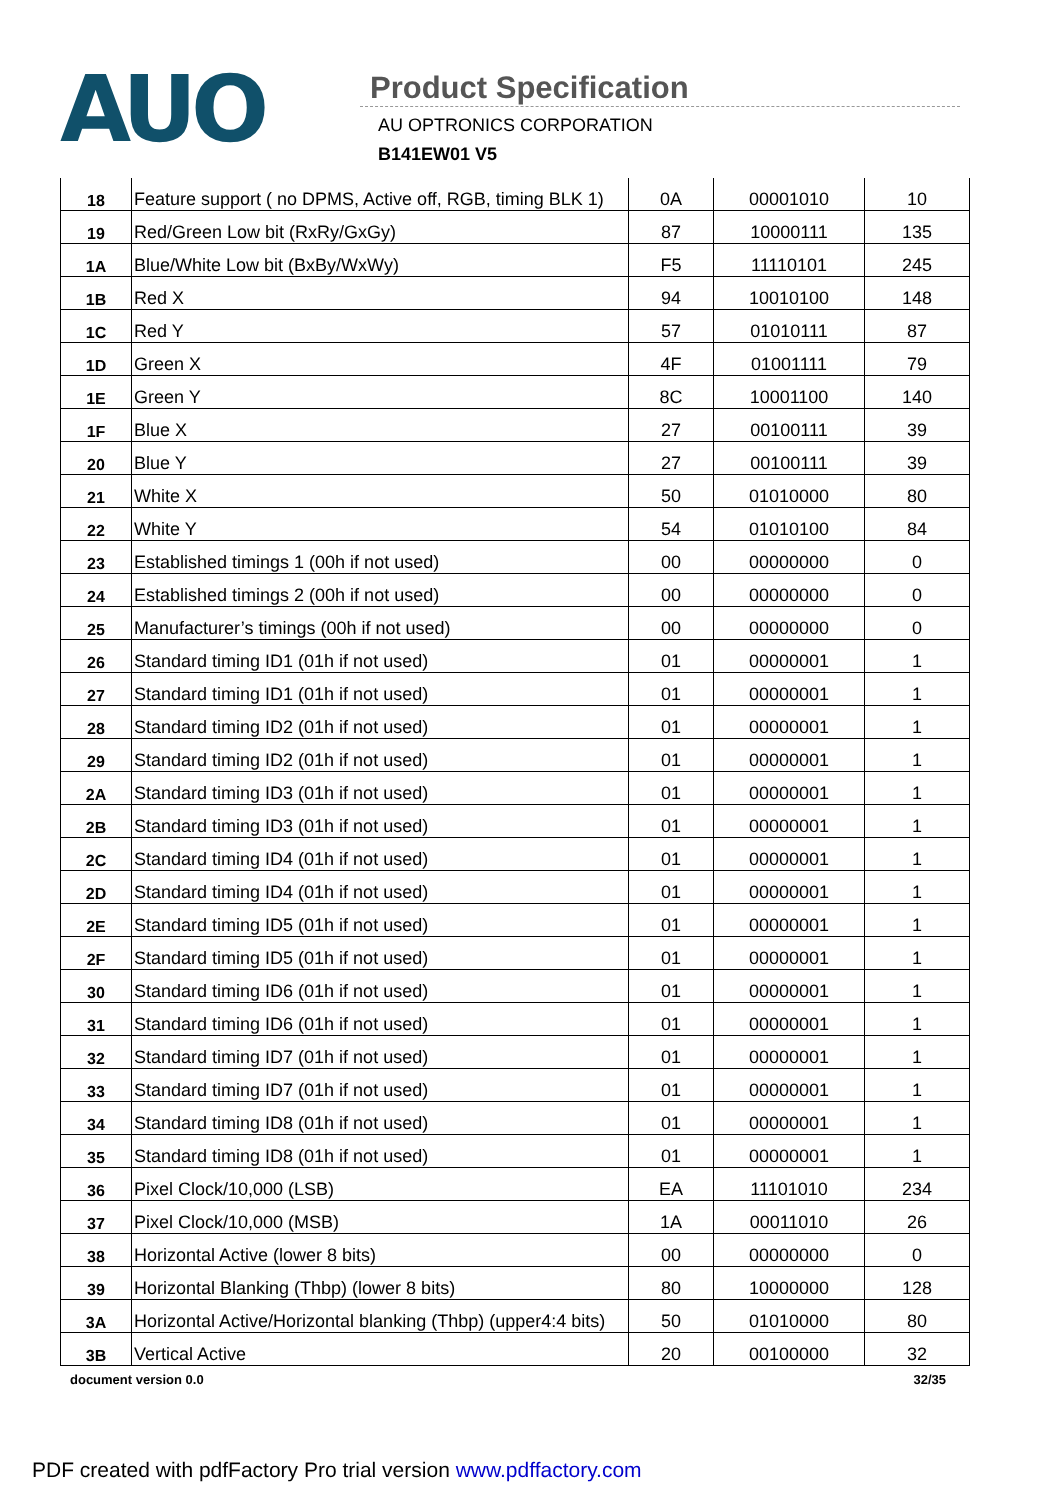AUO
Product Specification
AU OPTRONICS CORPORATION
B141EW01 V5
| 18 | Feature support ( no DPMS, Active off, RGB, timing BLK 1) | 0A | 00001010 | 10 |
| 19 | Red/Green Low bit (RxRy/GxGy) | 87 | 10000111 | 135 |
| 1A | Blue/White Low bit (BxBy/WxWy) | F5 | 11110101 | 245 |
| 1B | Red X | 94 | 10010100 | 148 |
| 1C | Red Y | 57 | 01010111 | 87 |
| 1D | Green X | 4F | 01001111 | 79 |
| 1E | Green Y | 8C | 10001100 | 140 |
| 1F | Blue X | 27 | 00100111 | 39 |
| 20 | Blue Y | 27 | 00100111 | 39 |
| 21 | White X | 50 | 01010000 | 80 |
| 22 | White Y | 54 | 01010100 | 84 |
| 23 | Established timings 1 (00h if not used) | 00 | 00000000 | 0 |
| 24 | Established timings 2 (00h if not used) | 00 | 00000000 | 0 |
| 25 | Manufacturer’s timings (00h if not used) | 00 | 00000000 | 0 |
| 26 | Standard timing ID1 (01h if not used) | 01 | 00000001 | 1 |
| 27 | Standard timing ID1 (01h if not used) | 01 | 00000001 | 1 |
| 28 | Standard timing ID2 (01h if not used) | 01 | 00000001 | 1 |
| 29 | Standard timing ID2 (01h if not used) | 01 | 00000001 | 1 |
| 2A | Standard timing ID3 (01h if not used) | 01 | 00000001 | 1 |
| 2B | Standard timing ID3 (01h if not used) | 01 | 00000001 | 1 |
| 2C | Standard timing ID4 (01h if not used) | 01 | 00000001 | 1 |
| 2D | Standard timing ID4 (01h if not used) | 01 | 00000001 | 1 |
| 2E | Standard timing ID5 (01h if not used) | 01 | 00000001 | 1 |
| 2F | Standard timing ID5 (01h if not used) | 01 | 00000001 | 1 |
| 30 | Standard timing ID6 (01h if not used) | 01 | 00000001 | 1 |
| 31 | Standard timing ID6 (01h if not used) | 01 | 00000001 | 1 |
| 32 | Standard timing ID7 (01h if not used) | 01 | 00000001 | 1 |
| 33 | Standard timing ID7 (01h if not used) | 01 | 00000001 | 1 |
| 34 | Standard timing ID8 (01h if not used) | 01 | 00000001 | 1 |
| 35 | Standard timing ID8 (01h if not used) | 01 | 00000001 | 1 |
| 36 | Pixel Clock/10,000 (LSB) | EA | 11101010 | 234 |
| 37 | Pixel Clock/10,000 (MSB) | 1A | 00011010 | 26 |
| 38 | Horizontal Active (lower 8 bits) | 00 | 00000000 | 0 |
| 39 | Horizontal Blanking (Thbp) (lower 8 bits) | 80 | 10000000 | 128 |
| 3A | Horizontal Active/Horizontal blanking (Thbp) (upper4:4 bits) | 50 | 01010000 | 80 |
| 3B | Vertical Active | 20 | 00100000 | 32 |
document version 0.0 32/35
PDF created with pdfFactory Pro trial version www.pdffactory.com